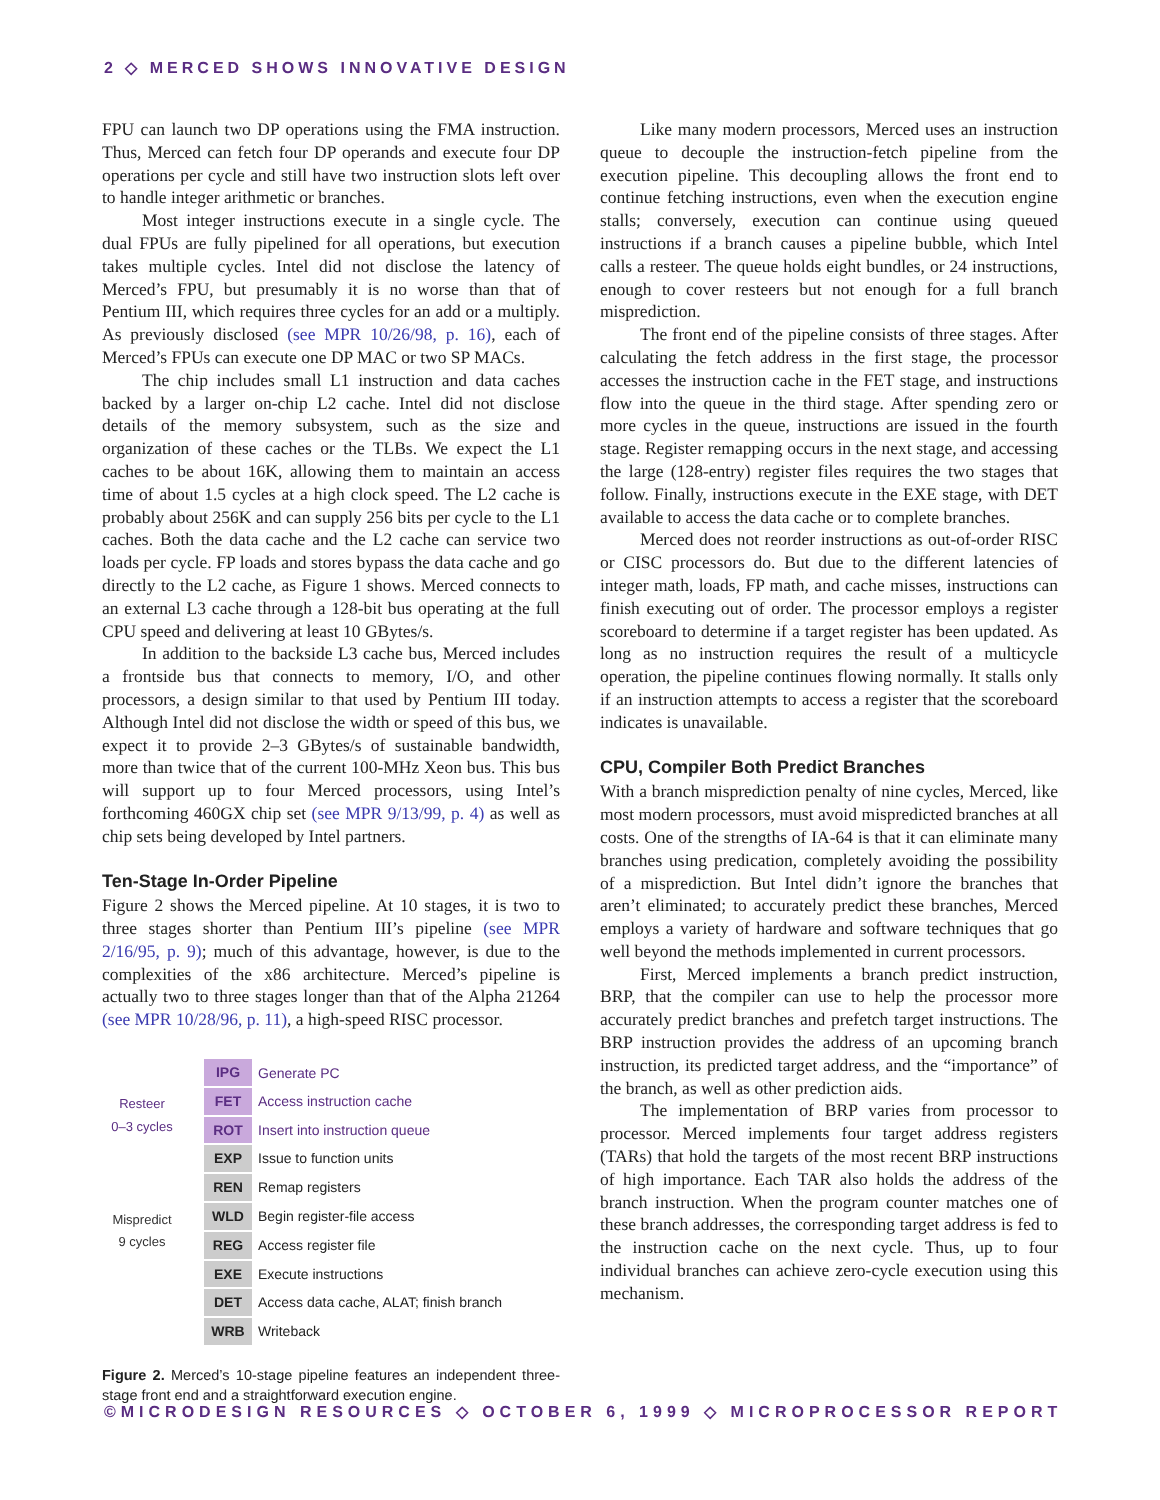2 ◇ MERCED SHOWS INNOVATIVE DESIGN
FPU can launch two DP operations using the FMA instruction. Thus, Merced can fetch four DP operands and execute four DP operations per cycle and still have two instruction slots left over to handle integer arithmetic or branches.
Most integer instructions execute in a single cycle. The dual FPUs are fully pipelined for all operations, but execution takes multiple cycles. Intel did not disclose the latency of Merced’s FPU, but presumably it is no worse than that of Pentium III, which requires three cycles for an add or a multiply. As previously disclosed (see MPR 10/26/98, p. 16), each of Merced’s FPUs can execute one DP MAC or two SP MACs.
The chip includes small L1 instruction and data caches backed by a larger on-chip L2 cache. Intel did not disclose details of the memory subsystem, such as the size and organization of these caches or the TLBs. We expect the L1 caches to be about 16K, allowing them to maintain an access time of about 1.5 cycles at a high clock speed. The L2 cache is probably about 256K and can supply 256 bits per cycle to the L1 caches. Both the data cache and the L2 cache can service two loads per cycle. FP loads and stores bypass the data cache and go directly to the L2 cache, as Figure 1 shows. Merced connects to an external L3 cache through a 128-bit bus operating at the full CPU speed and delivering at least 10 GBytes/s.
In addition to the backside L3 cache bus, Merced includes a frontside bus that connects to memory, I/O, and other processors, a design similar to that used by Pentium III today. Although Intel did not disclose the width or speed of this bus, we expect it to provide 2–3 GBytes/s of sustainable bandwidth, more than twice that of the current 100-MHz Xeon bus. This bus will support up to four Merced processors, using Intel’s forthcoming 460GX chip set (see MPR 9/13/99, p. 4) as well as chip sets being developed by Intel partners.
Ten-Stage In-Order Pipeline
Figure 2 shows the Merced pipeline. At 10 stages, it is two to three stages shorter than Pentium III’s pipeline (see MPR 2/16/95, p. 9); much of this advantage, however, is due to the complexities of the x86 architecture. Merced’s pipeline is actually two to three stages longer than that of the Alpha 21264 (see MPR 10/28/96, p. 11), a high-speed RISC processor.
Resteer
0–3 cycles
Mispredict
9 cycles
| IPG | Generate PC |
| FET | Access instruction cache |
| ROT | Insert into instruction queue |
| EXP | Issue to function units |
| REN | Remap registers |
| WLD | Begin register-file access |
| REG | Access register file |
| EXE | Execute instructions |
| DET | Access data cache, ALAT; finish branch |
| WRB | Writeback |
Figure 2. Merced’s 10-stage pipeline features an independent three-stage front end and a straightforward execution engine.
Like many modern processors, Merced uses an instruction queue to decouple the instruction-fetch pipeline from the execution pipeline. This decoupling allows the front end to continue fetching instructions, even when the execution engine stalls; conversely, execution can continue using queued instructions if a branch causes a pipeline bubble, which Intel calls a resteer. The queue holds eight bundles, or 24 instructions, enough to cover resteers but not enough for a full branch misprediction.
The front end of the pipeline consists of three stages. After calculating the fetch address in the first stage, the processor accesses the instruction cache in the FET stage, and instructions flow into the queue in the third stage. After spending zero or more cycles in the queue, instructions are issued in the fourth stage. Register remapping occurs in the next stage, and accessing the large (128-entry) register files requires the two stages that follow. Finally, instructions execute in the EXE stage, with DET available to access the data cache or to complete branches.
Merced does not reorder instructions as out-of-order RISC or CISC processors do. But due to the different latencies of integer math, loads, FP math, and cache misses, instructions can finish executing out of order. The processor employs a register scoreboard to determine if a target register has been updated. As long as no instruction requires the result of a multicycle operation, the pipeline continues flowing normally. It stalls only if an instruction attempts to access a register that the scoreboard indicates is unavailable.
CPU, Compiler Both Predict Branches
With a branch misprediction penalty of nine cycles, Merced, like most modern processors, must avoid mispredicted branches at all costs. One of the strengths of IA-64 is that it can eliminate many branches using predication, completely avoiding the possibility of a misprediction. But Intel didn’t ignore the branches that aren’t eliminated; to accurately predict these branches, Merced employs a variety of hardware and software techniques that go well beyond the methods implemented in current processors.
First, Merced implements a branch predict instruction, BRP, that the compiler can use to help the processor more accurately predict branches and prefetch target instructions. The BRP instruction provides the address of an upcoming branch instruction, its predicted target address, and the “importance” of the branch, as well as other prediction aids.
The implementation of BRP varies from processor to processor. Merced implements four target address registers (TARs) that hold the targets of the most recent BRP instructions of high importance. Each TAR also holds the address of the branch instruction. When the program counter matches one of these branch addresses, the corresponding target address is fed to the instruction cache on the next cycle. Thus, up to four individual branches can achieve zero-cycle execution using this mechanism.
©MICRODESIGN RESOURCES ◇ OCTOBER 6, 1999 ◇ MICROPROCESSOR REPORT